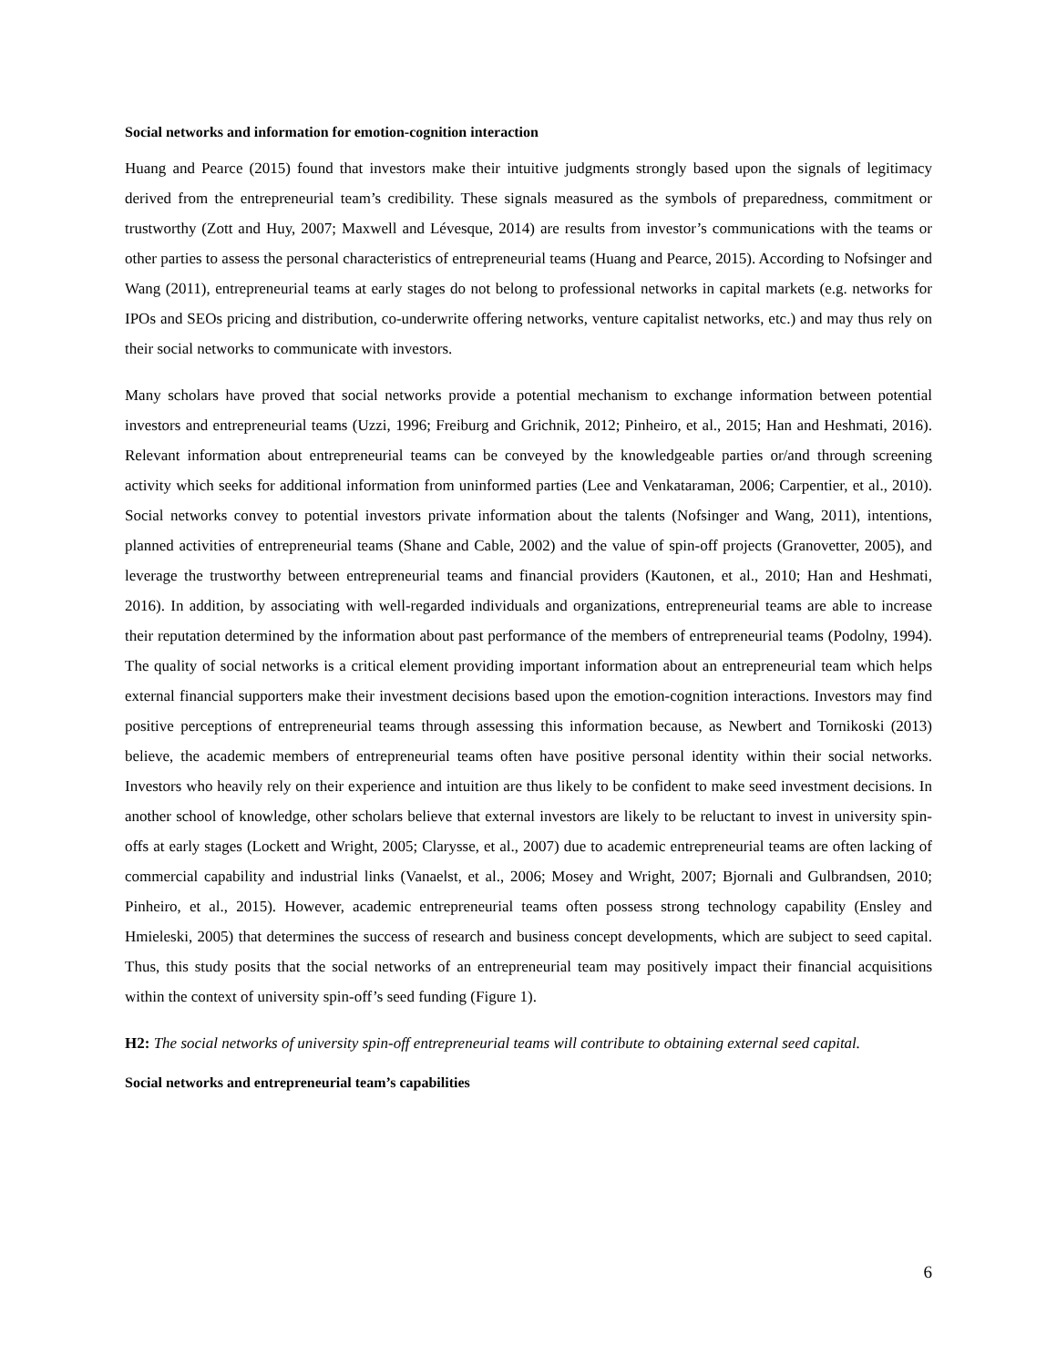Social networks and information for emotion-cognition interaction
Huang and Pearce (2015) found that investors make their intuitive judgments strongly based upon the signals of legitimacy derived from the entrepreneurial team’s credibility. These signals measured as the symbols of preparedness, commitment or trustworthy (Zott and Huy, 2007; Maxwell and Lévesque, 2014) are results from investor’s communications with the teams or other parties to assess the personal characteristics of entrepreneurial teams (Huang and Pearce, 2015). According to Nofsinger and Wang (2011), entrepreneurial teams at early stages do not belong to professional networks in capital markets (e.g. networks for IPOs and SEOs pricing and distribution, co-underwrite offering networks, venture capitalist networks, etc.) and may thus rely on their social networks to communicate with investors.
Many scholars have proved that social networks provide a potential mechanism to exchange information between potential investors and entrepreneurial teams (Uzzi, 1996; Freiburg and Grichnik, 2012; Pinheiro, et al., 2015; Han and Heshmati, 2016). Relevant information about entrepreneurial teams can be conveyed by the knowledgeable parties or/and through screening activity which seeks for additional information from uninformed parties (Lee and Venkataraman, 2006; Carpentier, et al., 2010). Social networks convey to potential investors private information about the talents (Nofsinger and Wang, 2011), intentions, planned activities of entrepreneurial teams (Shane and Cable, 2002) and the value of spin-off projects (Granovetter, 2005), and leverage the trustworthy between entrepreneurial teams and financial providers (Kautonen, et al., 2010; Han and Heshmati, 2016). In addition, by associating with well-regarded individuals and organizations, entrepreneurial teams are able to increase their reputation determined by the information about past performance of the members of entrepreneurial teams (Podolny, 1994). The quality of social networks is a critical element providing important information about an entrepreneurial team which helps external financial supporters make their investment decisions based upon the emotion-cognition interactions. Investors may find positive perceptions of entrepreneurial teams through assessing this information because, as Newbert and Tornikoski (2013) believe, the academic members of entrepreneurial teams often have positive personal identity within their social networks. Investors who heavily rely on their experience and intuition are thus likely to be confident to make seed investment decisions. In another school of knowledge, other scholars believe that external investors are likely to be reluctant to invest in university spin-offs at early stages (Lockett and Wright, 2005; Clarysse, et al., 2007) due to academic entrepreneurial teams are often lacking of commercial capability and industrial links (Vanaelst, et al., 2006; Mosey and Wright, 2007; Bjornali and Gulbrandsen, 2010; Pinheiro, et al., 2015). However, academic entrepreneurial teams often possess strong technology capability (Ensley and Hmieleski, 2005) that determines the success of research and business concept developments, which are subject to seed capital. Thus, this study posits that the social networks of an entrepreneurial team may positively impact their financial acquisitions within the context of university spin-off’s seed funding (Figure 1).
H2: The social networks of university spin-off entrepreneurial teams will contribute to obtaining external seed capital.
Social networks and entrepreneurial team’s capabilities
6